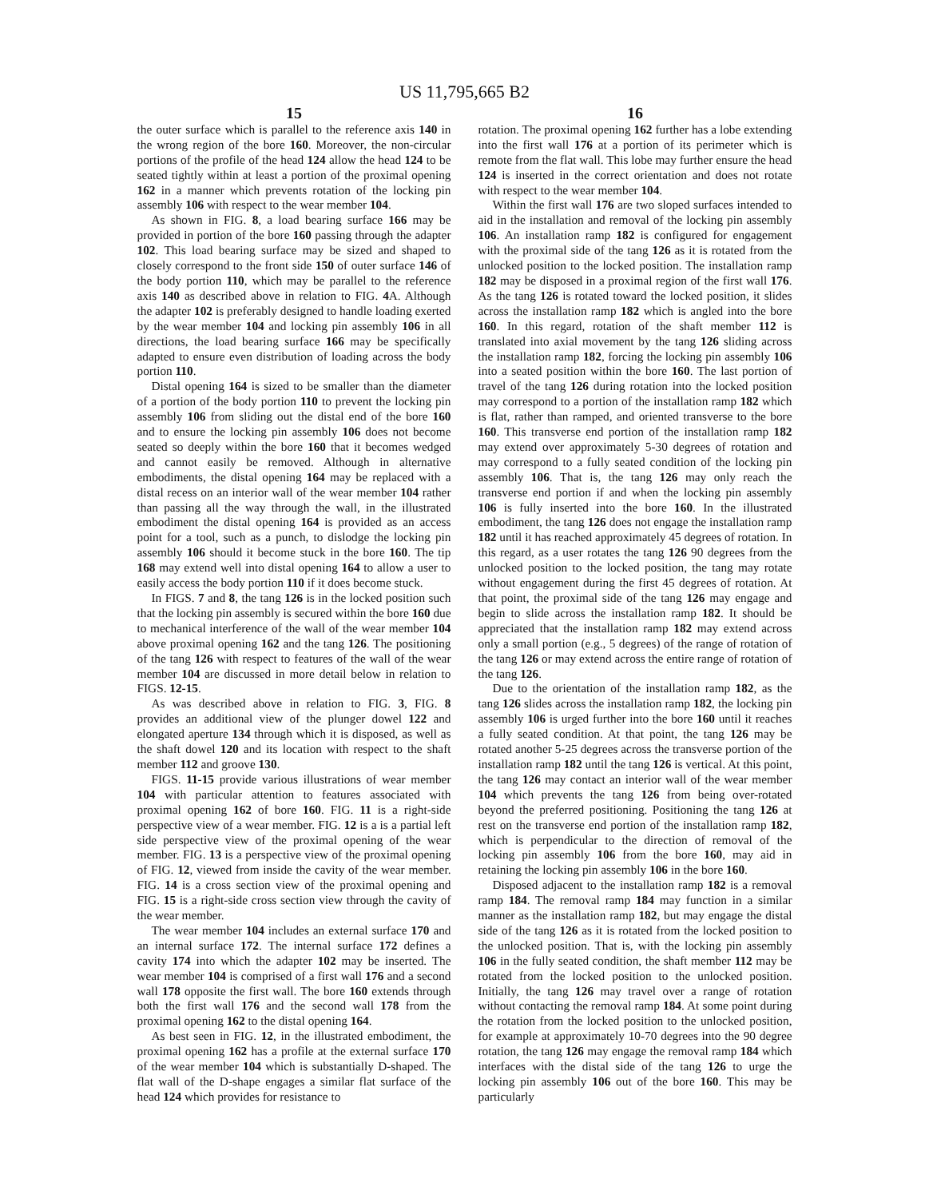US 11,795,665 B2
15
the outer surface which is parallel to the reference axis 140 in the wrong region of the bore 160. Moreover, the non-circular portions of the profile of the head 124 allow the head 124 to be seated tightly within at least a portion of the proximal opening 162 in a manner which prevents rotation of the locking pin assembly 106 with respect to the wear member 104.
As shown in FIG. 8, a load bearing surface 166 may be provided in portion of the bore 160 passing through the adapter 102. This load bearing surface may be sized and shaped to closely correspond to the front side 150 of outer surface 146 of the body portion 110, which may be parallel to the reference axis 140 as described above in relation to FIG. 4 A. Although the adapter 102 is preferably designed to handle loading exerted by the wear member 104 and locking pin assembly 106 in all directions, the load bearing surface 166 may be specifically adapted to ensure even distribution of loading across the body portion 110.
Distal opening 164 is sized to be smaller than the diameter of a portion of the body portion 110 to prevent the locking pin assembly 106 from sliding out the distal end of the bore 160 and to ensure the locking pin assembly 106 does not become seated so deeply within the bore 160 that it becomes wedged and cannot easily be removed. Although in alternative embodiments, the distal opening 164 may be replaced with a distal recess on an interior wall of the wear member 104 rather than passing all the way through the wall, in the illustrated embodiment the distal opening 164 is provided as an access point for a tool, such as a punch, to dislodge the locking pin assembly 106 should it become stuck in the bore 160. The tip 168 may extend well into distal opening 164 to allow a user to easily access the body portion 110 if it does become stuck.
In FIGS. 7 and 8, the tang 126 is in the locked position such that the locking pin assembly is secured within the bore 160 due to mechanical interference of the wall of the wear member 104 above proximal opening 162 and the tang 126. The positioning of the tang 126 with respect to features of the wall of the wear member 104 are discussed in more detail below in relation to FIGS. 12-15.
As was described above in relation to FIG. 3, FIG. 8 provides an additional view of the plunger dowel 122 and elongated aperture 134 through which it is disposed, as well as the shaft dowel 120 and its location with respect to the shaft member 112 and groove 130.
FIGS. 11-15 provide various illustrations of wear member 104 with particular attention to features associated with proximal opening 162 of bore 160. FIG. 11 is a right-side perspective view of a wear member. FIG. 12 is a is a partial left side perspective view of the proximal opening of the wear member. FIG. 13 is a perspective view of the proximal opening of FIG. 12, viewed from inside the cavity of the wear member. FIG. 14 is a cross section view of the proximal opening and FIG. 15 is a right-side cross section view through the cavity of the wear member.
The wear member 104 includes an external surface 170 and an internal surface 172. The internal surface 172 defines a cavity 174 into which the adapter 102 may be inserted. The wear member 104 is comprised of a first wall 176 and a second wall 178 opposite the first wall. The bore 160 extends through both the first wall 176 and the second wall 178 from the proximal opening 162 to the distal opening 164.
As best seen in FIG. 12, in the illustrated embodiment, the proximal opening 162 has a profile at the external surface 170 of the wear member 104 which is substantially D-shaped. The flat wall of the D-shape engages a similar flat surface of the head 124 which provides for resistance to
16
rotation. The proximal opening 162 further has a lobe extending into the first wall 176 at a portion of its perimeter which is remote from the flat wall. This lobe may further ensure the head 124 is inserted in the correct orientation and does not rotate with respect to the wear member 104.
Within the first wall 176 are two sloped surfaces intended to aid in the installation and removal of the locking pin assembly 106. An installation ramp 182 is configured for engagement with the proximal side of the tang 126 as it is rotated from the unlocked position to the locked position. The installation ramp 182 may be disposed in a proximal region of the first wall 176. As the tang 126 is rotated toward the locked position, it slides across the installation ramp 182 which is angled into the bore 160. In this regard, rotation of the shaft member 112 is translated into axial movement by the tang 126 sliding across the installation ramp 182, forcing the locking pin assembly 106 into a seated position within the bore 160. The last portion of travel of the tang 126 during rotation into the locked position may correspond to a portion of the installation ramp 182 which is flat, rather than ramped, and oriented transverse to the bore 160. This transverse end portion of the installation ramp 182 may extend over approximately 5-30 degrees of rotation and may correspond to a fully seated condition of the locking pin assembly 106. That is, the tang 126 may only reach the transverse end portion if and when the locking pin assembly 106 is fully inserted into the bore 160. In the illustrated embodiment, the tang 126 does not engage the installation ramp 182 until it has reached approximately 45 degrees of rotation. In this regard, as a user rotates the tang 126 90 degrees from the unlocked position to the locked position, the tang may rotate without engagement during the first 45 degrees of rotation. At that point, the proximal side of the tang 126 may engage and begin to slide across the installation ramp 182. It should be appreciated that the installation ramp 182 may extend across only a small portion (e.g., 5 degrees) of the range of rotation of the tang 126 or may extend across the entire range of rotation of the tang 126.
Due to the orientation of the installation ramp 182, as the tang 126 slides across the installation ramp 182, the locking pin assembly 106 is urged further into the bore 160 until it reaches a fully seated condition. At that point, the tang 126 may be rotated another 5-25 degrees across the transverse portion of the installation ramp 182 until the tang 126 is vertical. At this point, the tang 126 may contact an interior wall of the wear member 104 which prevents the tang 126 from being over-rotated beyond the preferred positioning. Positioning the tang 126 at rest on the transverse end portion of the installation ramp 182, which is perpendicular to the direction of removal of the locking pin assembly 106 from the bore 160, may aid in retaining the locking pin assembly 106 in the bore 160.
Disposed adjacent to the installation ramp 182 is a removal ramp 184. The removal ramp 184 may function in a similar manner as the installation ramp 182, but may engage the distal side of the tang 126 as it is rotated from the locked position to the unlocked position. That is, with the locking pin assembly 106 in the fully seated condition, the shaft member 112 may be rotated from the locked position to the unlocked position. Initially, the tang 126 may travel over a range of rotation without contacting the removal ramp 184. At some point during the rotation from the locked position to the unlocked position, for example at approximately 10-70 degrees into the 90 degree rotation, the tang 126 may engage the removal ramp 184 which interfaces with the distal side of the tang 126 to urge the locking pin assembly 106 out of the bore 160. This may be particularly